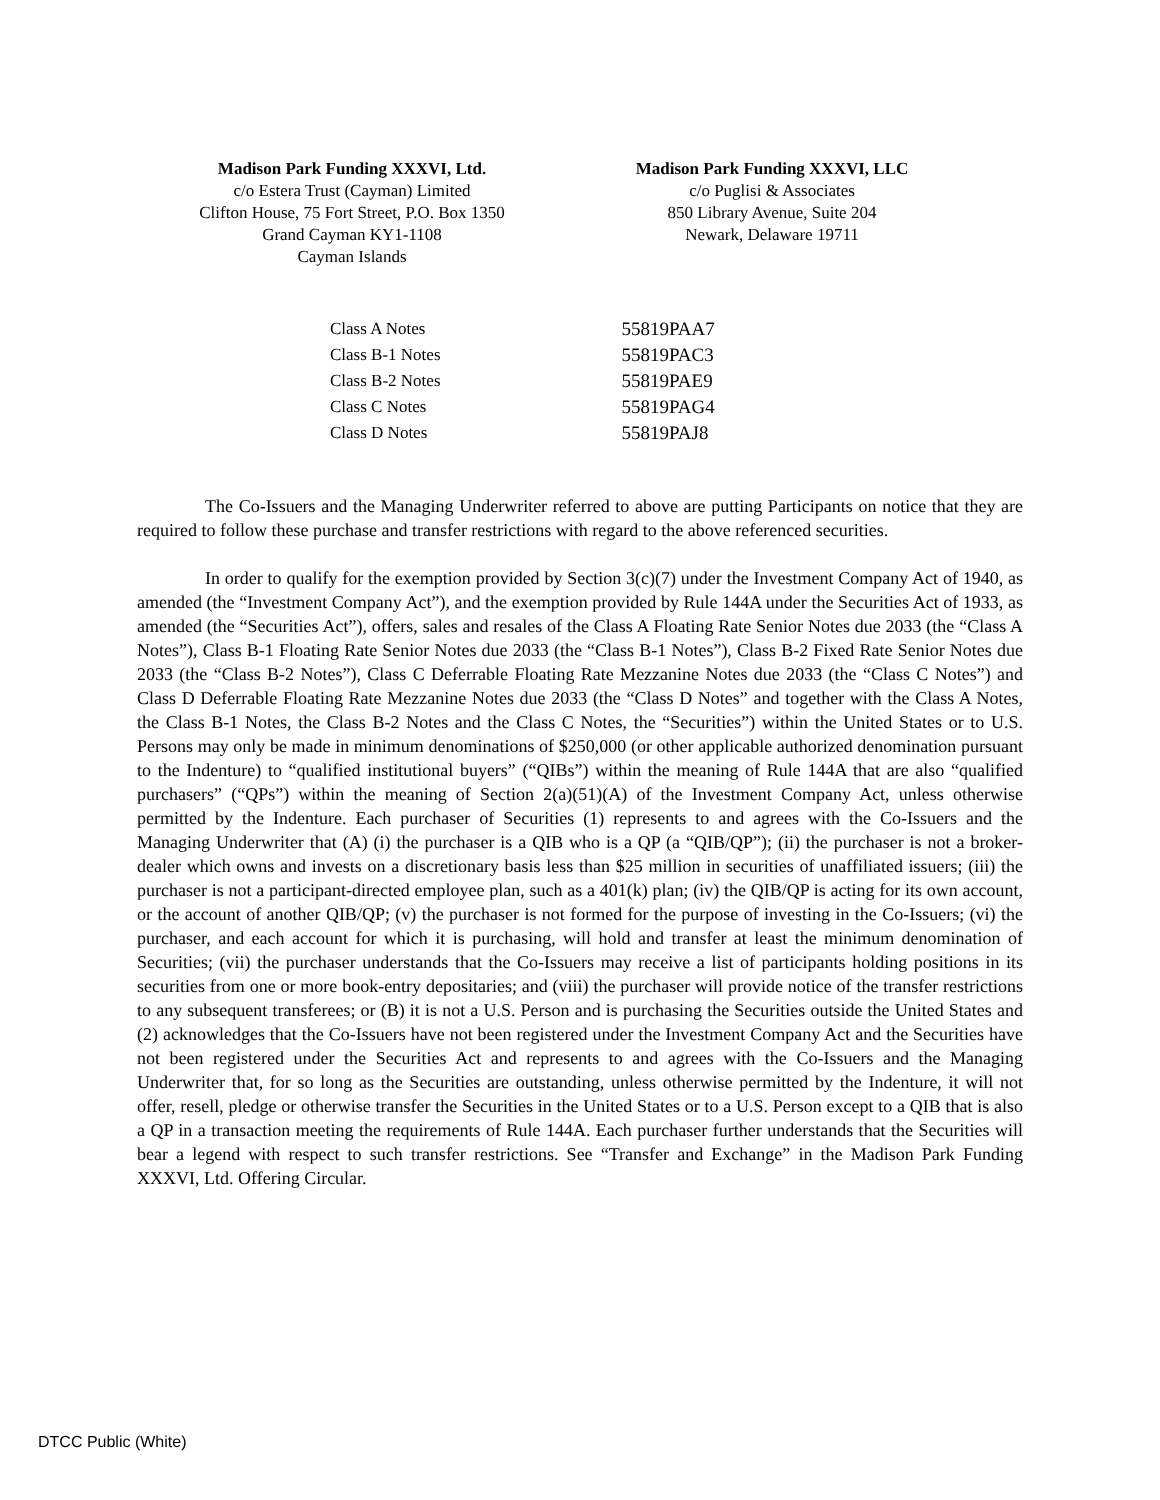Madison Park Funding XXXVI, Ltd.
c/o Estera Trust (Cayman) Limited
Clifton House, 75 Fort Street, P.O. Box 1350
Grand Cayman KY1-1108
Cayman Islands
Madison Park Funding XXXVI, LLC
c/o Puglisi & Associates
850 Library Avenue, Suite 204
Newark, Delaware 19711
| Class A Notes | 55819PAA7 |
| Class B-1 Notes | 55819PAC3 |
| Class B-2 Notes | 55819PAE9 |
| Class C Notes | 55819PAG4 |
| Class D Notes | 55819PAJ8 |
The Co-Issuers and the Managing Underwriter referred to above are putting Participants on notice that they are required to follow these purchase and transfer restrictions with regard to the above referenced securities.
In order to qualify for the exemption provided by Section 3(c)(7) under the Investment Company Act of 1940, as amended (the “Investment Company Act”), and the exemption provided by Rule 144A under the Securities Act of 1933, as amended (the “Securities Act”), offers, sales and resales of the Class A Floating Rate Senior Notes due 2033 (the “Class A Notes”), Class B-1 Floating Rate Senior Notes due 2033 (the “Class B-1 Notes”), Class B-2 Fixed Rate Senior Notes due 2033 (the “Class B-2 Notes”), Class C Deferrable Floating Rate Mezzanine Notes due 2033 (the “Class C Notes”) and Class D Deferrable Floating Rate Mezzanine Notes due 2033 (the “Class D Notes” and together with the Class A Notes, the Class B-1 Notes, the Class B-2 Notes and the Class C Notes, the “Securities”) within the United States or to U.S. Persons may only be made in minimum denominations of $250,000 (or other applicable authorized denomination pursuant to the Indenture) to “qualified institutional buyers” (“QIBs”) within the meaning of Rule 144A that are also “qualified purchasers” (“QPs”) within the meaning of Section 2(a)(51)(A) of the Investment Company Act, unless otherwise permitted by the Indenture. Each purchaser of Securities (1) represents to and agrees with the Co-Issuers and the Managing Underwriter that (A) (i) the purchaser is a QIB who is a QP (a “QIB/QP”); (ii) the purchaser is not a broker-dealer which owns and invests on a discretionary basis less than $25 million in securities of unaffiliated issuers; (iii) the purchaser is not a participant-directed employee plan, such as a 401(k) plan; (iv) the QIB/QP is acting for its own account, or the account of another QIB/QP; (v) the purchaser is not formed for the purpose of investing in the Co-Issuers; (vi) the purchaser, and each account for which it is purchasing, will hold and transfer at least the minimum denomination of Securities; (vii) the purchaser understands that the Co-Issuers may receive a list of participants holding positions in its securities from one or more book-entry depositaries; and (viii) the purchaser will provide notice of the transfer restrictions to any subsequent transferees; or (B) it is not a U.S. Person and is purchasing the Securities outside the United States and (2) acknowledges that the Co-Issuers have not been registered under the Investment Company Act and the Securities have not been registered under the Securities Act and represents to and agrees with the Co-Issuers and the Managing Underwriter that, for so long as the Securities are outstanding, unless otherwise permitted by the Indenture, it will not offer, resell, pledge or otherwise transfer the Securities in the United States or to a U.S. Person except to a QIB that is also a QP in a transaction meeting the requirements of Rule 144A. Each purchaser further understands that the Securities will bear a legend with respect to such transfer restrictions. See “Transfer and Exchange” in the Madison Park Funding XXXVI, Ltd. Offering Circular.
DTCC Public (White)